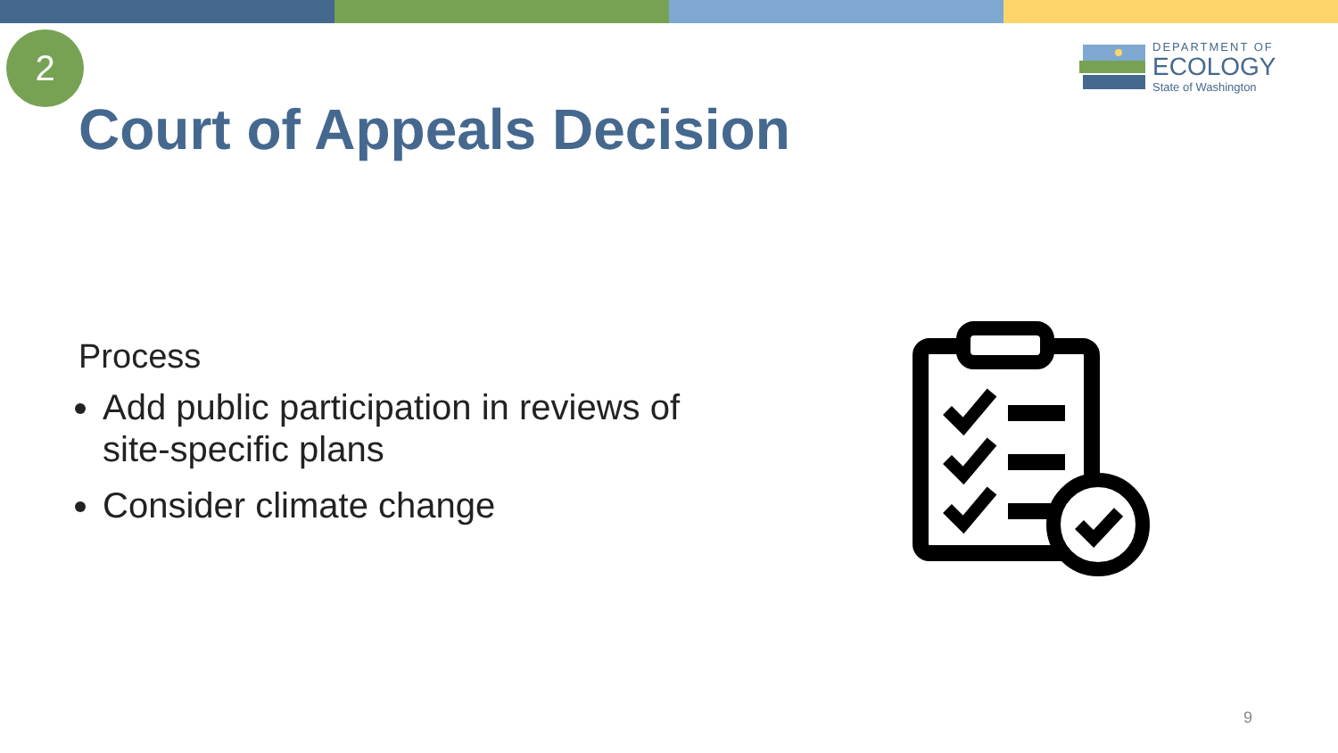2
DEPARTMENT OF
ECOLOGY
State of Washington
Court of Appeals Decision
Process
Add public participation in reviews of site-specific plans
Consider climate change
9